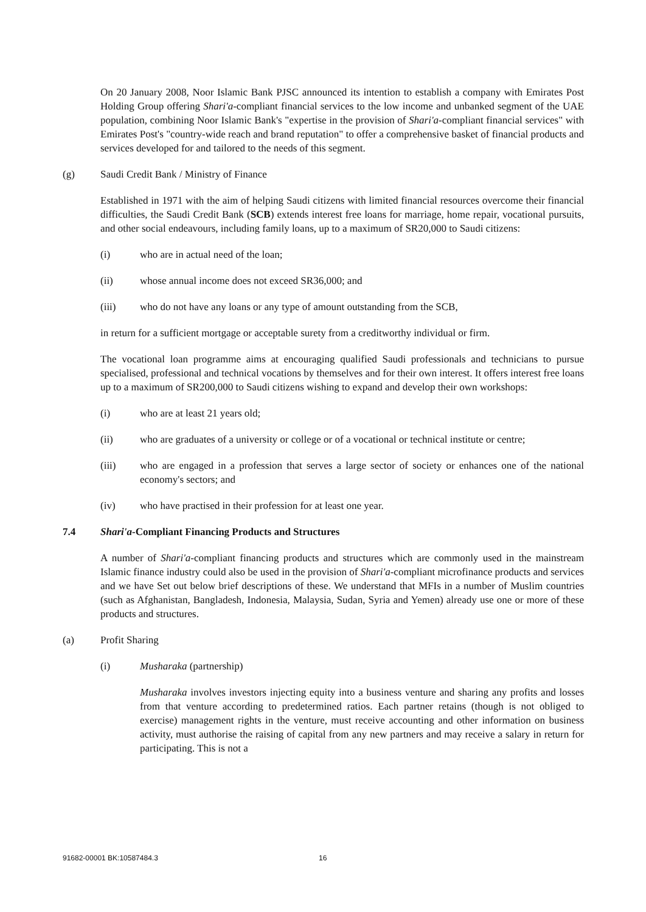On 20 January 2008, Noor Islamic Bank PJSC announced its intention to establish a company with Emirates Post Holding Group offering Shari'a-compliant financial services to the low income and unbanked segment of the UAE population, combining Noor Islamic Bank's "expertise in the provision of Shari'a-compliant financial services" with Emirates Post's "country-wide reach and brand reputation" to offer a comprehensive basket of financial products and services developed for and tailored to the needs of this segment.
(g) Saudi Credit Bank / Ministry of Finance
Established in 1971 with the aim of helping Saudi citizens with limited financial resources overcome their financial difficulties, the Saudi Credit Bank (SCB) extends interest free loans for marriage, home repair, vocational pursuits, and other social endeavours, including family loans, up to a maximum of SR20,000 to Saudi citizens:
(i) who are in actual need of the loan;
(ii) whose annual income does not exceed SR36,000; and
(iii) who do not have any loans or any type of amount outstanding from the SCB,
in return for a sufficient mortgage or acceptable surety from a creditworthy individual or firm.
The vocational loan programme aims at encouraging qualified Saudi professionals and technicians to pursue specialised, professional and technical vocations by themselves and for their own interest. It offers interest free loans up to a maximum of SR200,000 to Saudi citizens wishing to expand and develop their own workshops:
(i) who are at least 21 years old;
(ii) who are graduates of a university or college or of a vocational or technical institute or centre;
(iii) who are engaged in a profession that serves a large sector of society or enhances one of the national economy's sectors; and
(iv) who have practised in their profession for at least one year.
7.4 Shari'a-Compliant Financing Products and Structures
A number of Shari'a-compliant financing products and structures which are commonly used in the mainstream Islamic finance industry could also be used in the provision of Shari'a-compliant microfinance products and services and we have Set out below brief descriptions of these. We understand that MFIs in a number of Muslim countries (such as Afghanistan, Bangladesh, Indonesia, Malaysia, Sudan, Syria and Yemen) already use one or more of these products and structures.
(a) Profit Sharing
(i) Musharaka (partnership)
Musharaka involves investors injecting equity into a business venture and sharing any profits and losses from that venture according to predetermined ratios. Each partner retains (though is not obliged to exercise) management rights in the venture, must receive accounting and other information on business activity, must authorise the raising of capital from any new partners and may receive a salary in return for participating. This is not a
91682-00001 BK:10587484.3 16